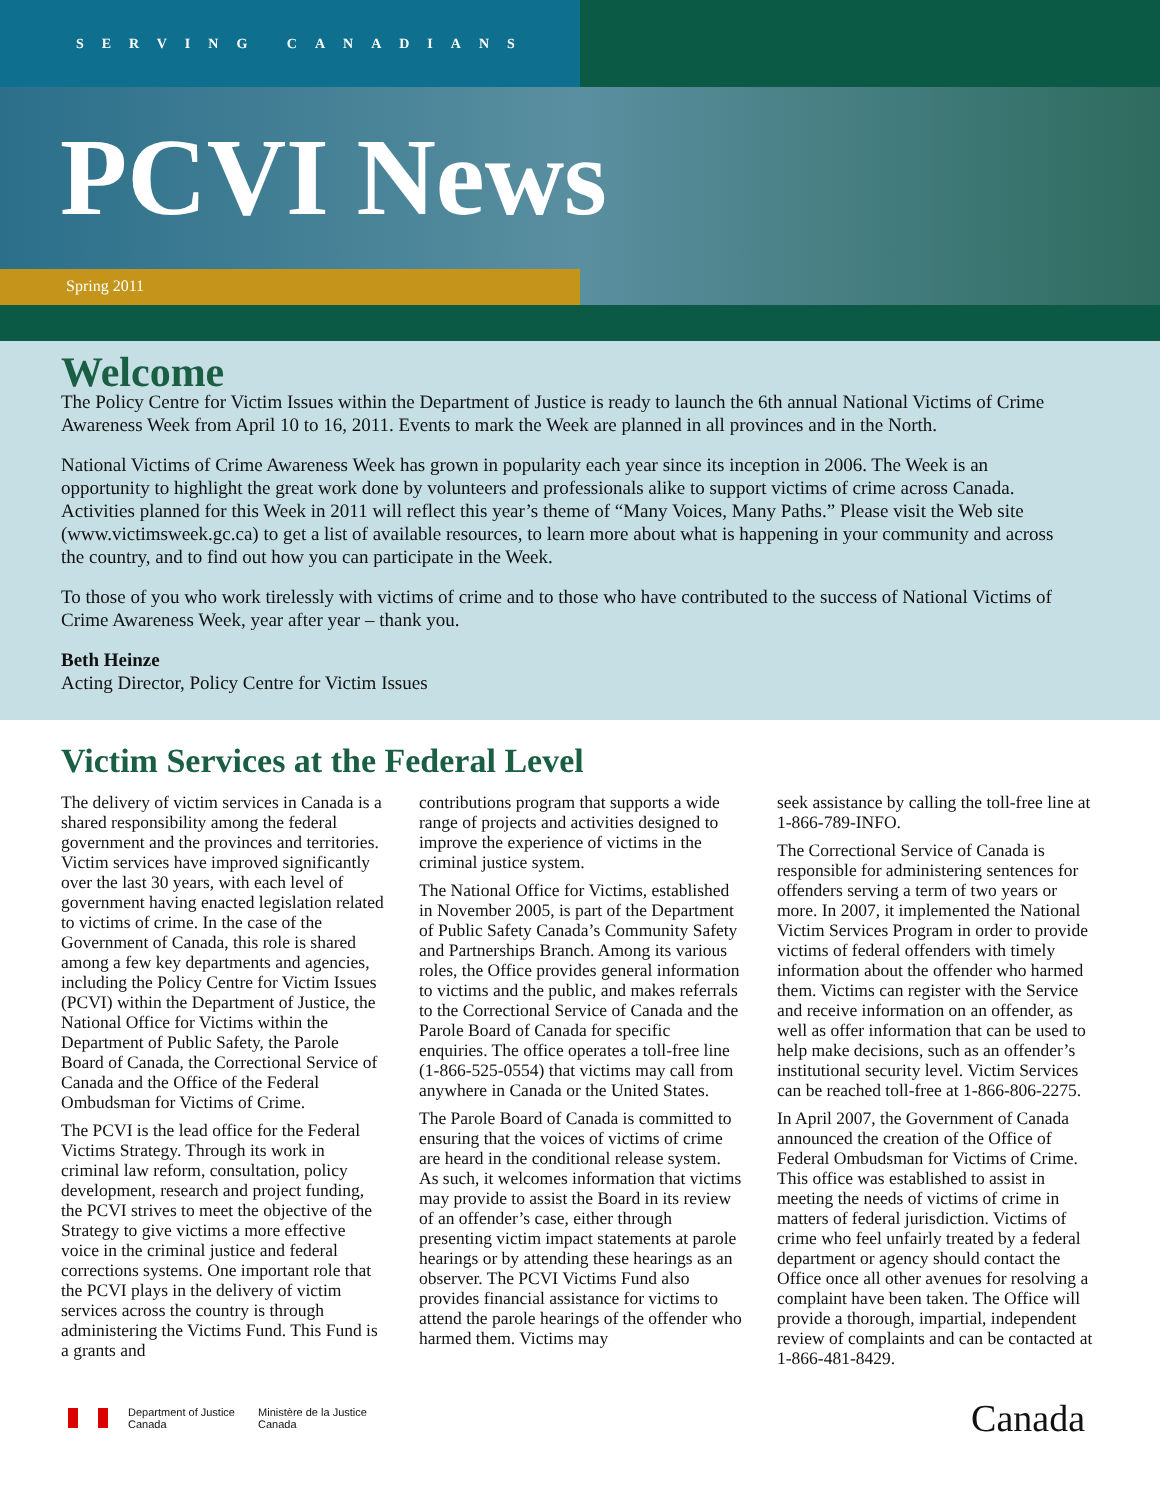SERVING CANADIANS
PCVI News
Spring 2011
Welcome
The Policy Centre for Victim Issues within the Department of Justice is ready to launch the 6th annual National Victims of Crime Awareness Week from April 10 to 16, 2011. Events to mark the Week are planned in all provinces and in the North.
National Victims of Crime Awareness Week has grown in popularity each year since its inception in 2006. The Week is an opportunity to highlight the great work done by volunteers and professionals alike to support victims of crime across Canada. Activities planned for this Week in 2011 will reflect this year’s theme of “Many Voices, Many Paths.” Please visit the Web site (www.victimsweek.gc.ca) to get a list of available resources, to learn more about what is happening in your community and across the country, and to find out how you can participate in the Week.
To those of you who work tirelessly with victims of crime and to those who have contributed to the success of National Victims of Crime Awareness Week, year after year – thank you.
Beth Heinze
Acting Director, Policy Centre for Victim Issues
Victim Services at the Federal Level
The delivery of victim services in Canada is a shared responsibility among the federal government and the provinces and territories. Victim services have improved significantly over the last 30 years, with each level of government having enacted legislation related to victims of crime. In the case of the Government of Canada, this role is shared among a few key departments and agencies, including the Policy Centre for Victim Issues (PCVI) within the Department of Justice, the National Office for Victims within the Department of Public Safety, the Parole Board of Canada, the Correctional Service of Canada and the Office of the Federal Ombudsman for Victims of Crime.
The PCVI is the lead office for the Federal Victims Strategy. Through its work in criminal law reform, consultation, policy development, research and project funding, the PCVI strives to meet the objective of the Strategy to give victims a more effective voice in the criminal justice and federal corrections systems. One important role that the PCVI plays in the delivery of victim services across the country is through administering the Victims Fund. This Fund is a grants and
contributions program that supports a wide range of projects and activities designed to improve the experience of victims in the criminal justice system.
The National Office for Victims, established in November 2005, is part of the Department of Public Safety Canada’s Community Safety and Partnerships Branch. Among its various roles, the Office provides general information to victims and the public, and makes referrals to the Correctional Service of Canada and the Parole Board of Canada for specific enquiries. The office operates a toll-free line (1-866-525-0554) that victims may call from anywhere in Canada or the United States.
The Parole Board of Canada is committed to ensuring that the voices of victims of crime are heard in the conditional release system. As such, it welcomes information that victims may provide to assist the Board in its review of an offender’s case, either through presenting victim impact statements at parole hearings or by attending these hearings as an observer. The PCVI Victims Fund also provides financial assistance for victims to attend the parole hearings of the offender who harmed them. Victims may
seek assistance by calling the toll-free line at 1-866-789-INFO.
The Correctional Service of Canada is responsible for administering sentences for offenders serving a term of two years or more. In 2007, it implemented the National Victim Services Program in order to provide victims of federal offenders with timely information about the offender who harmed them. Victims can register with the Service and receive information on an offender, as well as offer information that can be used to help make decisions, such as an offender’s institutional security level. Victim Services can be reached toll-free at 1-866-806-2275.
In April 2007, the Government of Canada announced the creation of the Office of Federal Ombudsman for Victims of Crime. This office was established to assist in meeting the needs of victims of crime in matters of federal jurisdiction. Victims of crime who feel unfairly treated by a federal department or agency should contact the Office once all other avenues for resolving a complaint have been taken. The Office will provide a thorough, impartial, independent review of complaints and can be contacted at 1-866-481-8429.
Department of Justice
Canada Ministère de la Justice
Canada
Canada